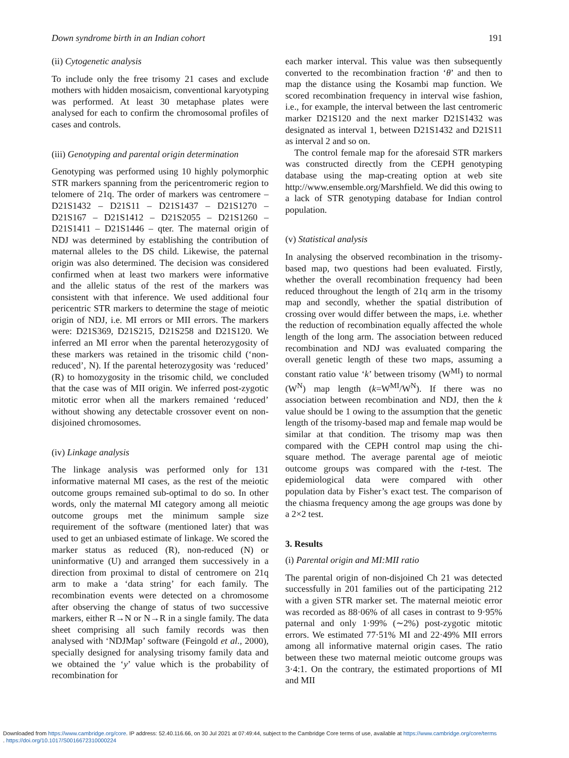Down syndrome birth in an Indian cohort 191
(ii) Cytogenetic analysis
To include only the free trisomy 21 cases and exclude mothers with hidden mosaicism, conventional karyotyping was performed. At least 30 metaphase plates were analysed for each to confirm the chromosomal profiles of cases and controls.
(iii) Genotyping and parental origin determination
Genotyping was performed using 10 highly polymorphic STR markers spanning from the pericentromeric region to telomere of 21q. The order of markers was centromere – D21S1432 – D21S11 – D21S1437 – D21S1270 – D21S167 – D21S1412 – D21S2055 – D21S1260 – D21S1411 – D21S1446 – qter. The maternal origin of NDJ was determined by establishing the contribution of maternal alleles to the DS child. Likewise, the paternal origin was also determined. The decision was considered confirmed when at least two markers were informative and the allelic status of the rest of the markers was consistent with that inference. We used additional four pericentric STR markers to determine the stage of meiotic origin of NDJ, i.e. MI errors or MII errors. The markers were: D21S369, D21S215, D21S258 and D21S120. We inferred an MI error when the parental heterozygosity of these markers was retained in the trisomic child (‘non-reduced’, N). If the parental heterozygosity was ‘reduced’ (R) to homozygosity in the trisomic child, we concluded that the case was of MII origin. We inferred post-zygotic mitotic error when all the markers remained ‘reduced’ without showing any detectable crossover event on non-disjoined chromosomes.
(iv) Linkage analysis
The linkage analysis was performed only for 131 informative maternal MI cases, as the rest of the meiotic outcome groups remained sub-optimal to do so. In other words, only the maternal MI category among all meiotic outcome groups met the minimum sample size requirement of the software (mentioned later) that was used to get an unbiased estimate of linkage. We scored the marker status as reduced (R), non-reduced (N) or uninformative (U) and arranged them successively in a direction from proximal to distal of centromere on 21q arm to make a ‘data string’ for each family. The recombination events were detected on a chromosome after observing the change of status of two successive markers, either R→N or N→R in a single family. The data sheet comprising all such family records was then analysed with ‘NDJMap’ software (Feingold et al., 2000), specially designed for analysing trisomy family data and we obtained the ‘y’ value which is the probability of recombination for
each marker interval. This value was then subsequently converted to the recombination fraction ‘θ’ and then to map the distance using the Kosambi map function. We scored recombination frequency in interval wise fashion, i.e., for example, the interval between the last centromeric marker D21S120 and the next marker D21S1432 was designated as interval 1, between D21S1432 and D21S11 as interval 2 and so on.
The control female map for the aforesaid STR markers was constructed directly from the CEPH genotyping database using the map-creating option at web site http://www.ensemble.org/Marshfield. We did this owing to a lack of STR genotyping database for Indian control population.
(v) Statistical analysis
In analysing the observed recombination in the trisomy-based map, two questions had been evaluated. Firstly, whether the overall recombination frequency had been reduced throughout the length of 21q arm in the trisomy map and secondly, whether the spatial distribution of crossing over would differ between the maps, i.e. whether the reduction of recombination equally affected the whole length of the long arm. The association between reduced recombination and NDJ was evaluated comparing the overall genetic length of these two maps, assuming a constant ratio value ‘k’ between trisomy (W<sup>MI</sup>) to normal (W<sup>N</sup>) map length (k=W<sup>MI</sup>/W<sup>N</sup>). If there was no association between recombination and NDJ, then the k value should be 1 owing to the assumption that the genetic length of the trisomy-based map and female map would be similar at that condition. The trisomy map was then compared with the CEPH control map using the chi-square method. The average parental age of meiotic outcome groups was compared with the t-test. The epidemiological data were compared with other population data by Fisher’s exact test. The comparison of the chiasma frequency among the age groups was done by a 2×2 test.
3. Results
(i) Parental origin and MI:MII ratio
The parental origin of non-disjoined Ch 21 was detected successfully in 201 families out of the participating 212 with a given STR marker set. The maternal meiotic error was recorded as 88·06% of all cases in contrast to 9·95% paternal and only 1·99% (∼2%) post-zygotic mitotic errors. We estimated 77·51% MI and 22·49% MII errors among all informative maternal origin cases. The ratio between these two maternal meiotic outcome groups was 3·4:1. On the contrary, the estimated proportions of MI and MII
Downloaded from https://www.cambridge.org/core. IP address: 52.40.116.66, on 30 Jul 2021 at 07:49:44, subject to the Cambridge Core terms of use, available at https://www.cambridge.org/core/terms
. https://doi.org/10.1017/S0016672310000224